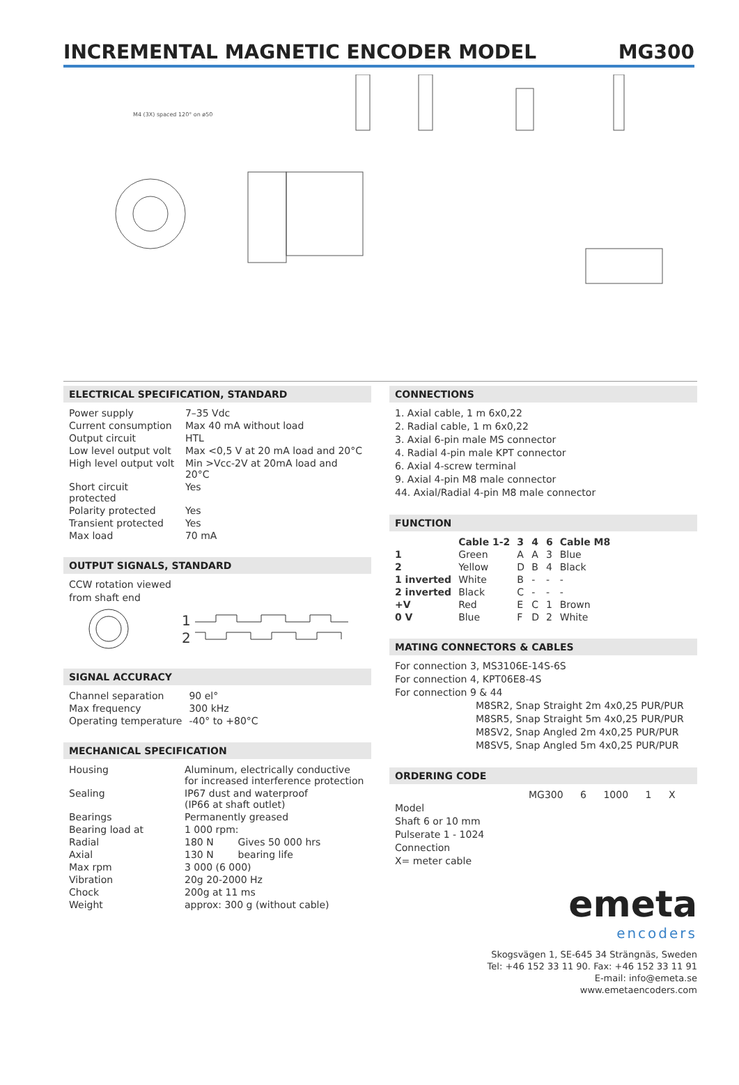INCREMENTAL MAGNETIC ENCODER MODEL MG300
M4 (3X) spaced 120° on ø50
ELECTRICAL SPECIFICATION, STANDARD
| Power supply | 7–35 Vdc |
| Current consumption | Max 40 mA without load |
| Output circuit | HTL |
| Low level output volt | Max <0,5 V at 20 mA load and 20°C |
| High level output volt | Min >Vcc-2V at 20mA load and 20°C |
| Short circuit protected | Yes |
| Polarity protected | Yes |
| Transient protected | Yes |
| Max load | 70 mA |
OUTPUT SIGNALS, STANDARD
CCW rotation viewed
from shaft end
1
2
SIGNAL ACCURACY
| Channel separation | 90 el° |
| Max frequency | 300 kHz |
| Operating temperature | -40° to +80°C |
MECHANICAL SPECIFICATION
| Housing | Aluminum, electrically conductive for increased interference protection | |
| Sealing | IP67 dust and waterproof (IP66 at shaft outlet) | |
| Bearings | Permanently greased | |
| Bearing load at | 1 000 rpm: | |
| Radial | 180 N | Gives 50 000 hrs |
| Axial | 130 N | bearing life |
| Max rpm | 3 000 (6 000) | |
| Vibration | 20g 20-2000 Hz | |
| Chock | 200g at 11 ms | |
| Weight | approx: 300 g (without cable) | |
CONNECTIONS
1. Axial cable, 1 m 6x0,22
2. Radial cable, 1 m 6x0,22
3. Axial 6-pin male MS connector
4. Radial 4-pin male KPT connector
6. Axial 4-screw terminal
9. Axial 4-pin M8 male connector
44. Axial/Radial 4-pin M8 male connector
FUNCTION
| | Cable 1-2 | 3 | 4 | 6 | Cable M8 |
| --- | --- | --- | --- | --- | --- |
| 1 | Green | A | A | 3 | Blue |
| 2 | Yellow | D | B | 4 | Black |
| 1 inverted | White | B | - | - | - |
| 2 inverted | Black | C | - | - | - |
| +V | Red | E | C | 1 | Brown |
| 0 V | Blue | F | D | 2 | White |
MATING CONNECTORS & CABLES
For connection 3, MS3106E-14S-6S
For connection 4, KPT06E8-4S
For connection 9 & 44
M8SR2, Snap Straight 2m 4x0,25 PUR/PUR
M8SR5, Snap Straight 5m 4x0,25 PUR/PUR
M8SV2, Snap Angled 2m 4x0,25 PUR/PUR
M8SV5, Snap Angled 5m 4x0,25 PUR/PUR
ORDERING CODE
MG300 6 1000 1 X
Model
Shaft 6 or 10 mm
Pulserate 1 - 1024
Connection
X= meter cable
emeta
encoders
Skogsvägen 1, SE-645 34 Strängnäs, Sweden
Tel: +46 152 33 11 90. Fax: +46 152 33 11 91
E-mail: info@emeta.se
www.emetaencoders.com